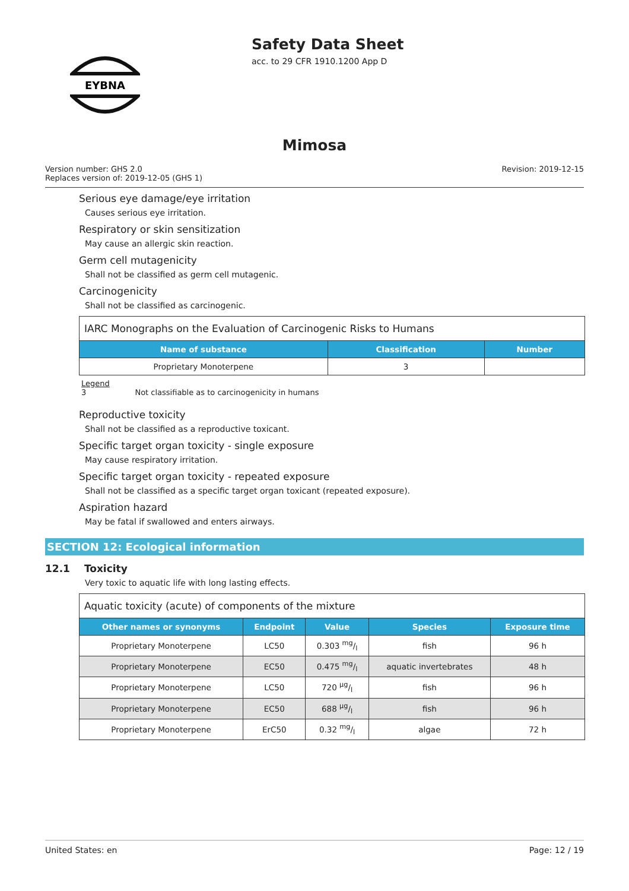EYBNA
Safety Data Sheet
acc. to 29 CFR 1910.1200 App D
Mimosa
Version number: GHS 2.0
Replaces version of: 2019-12-05 (GHS 1)
Revision: 2019-12-15
Serious eye damage/eye irritation
Causes serious eye irritation.
Respiratory or skin sensitization
May cause an allergic skin reaction.
Germ cell mutagenicity
Shall not be classified as germ cell mutagenic.
Carcinogenicity
Shall not be classified as carcinogenic.
| IARC Monographs on the Evaluation of Carcinogenic Risks to Humans | | |
| --- | --- | --- |
| Name of substance | Classification | Number |
| Proprietary Monoterpene | 3 | |
Legend
3 Not classifiable as to carcinogenicity in humans
Reproductive toxicity
Shall not be classified as a reproductive toxicant.
Specific target organ toxicity - single exposure
May cause respiratory irritation.
Specific target organ toxicity - repeated exposure
Shall not be classified as a specific target organ toxicant (repeated exposure).
Aspiration hazard
May be fatal if swallowed and enters airways.
SECTION 12: Ecological information
12.1 Toxicity
Very toxic to aquatic life with long lasting effects.
| Aquatic toxicity (acute) of components of the mixture | | | | |
| --- | --- | --- | --- | --- |
| Other names or synonyms | Endpoint | Value | Species | Exposure time |
| Proprietary Monoterpene | LC50 | 0.303 mg/l | fish | 96 h |
| Proprietary Monoterpene | EC50 | 0.475 mg/l | aquatic invertebrates | 48 h |
| Proprietary Monoterpene | LC50 | 720 µg/l | fish | 96 h |
| Proprietary Monoterpene | EC50 | 688 µg/l | fish | 96 h |
| Proprietary Monoterpene | ErC50 | 0.32 mg/l | algae | 72 h |
United States: en Page: 12 / 19